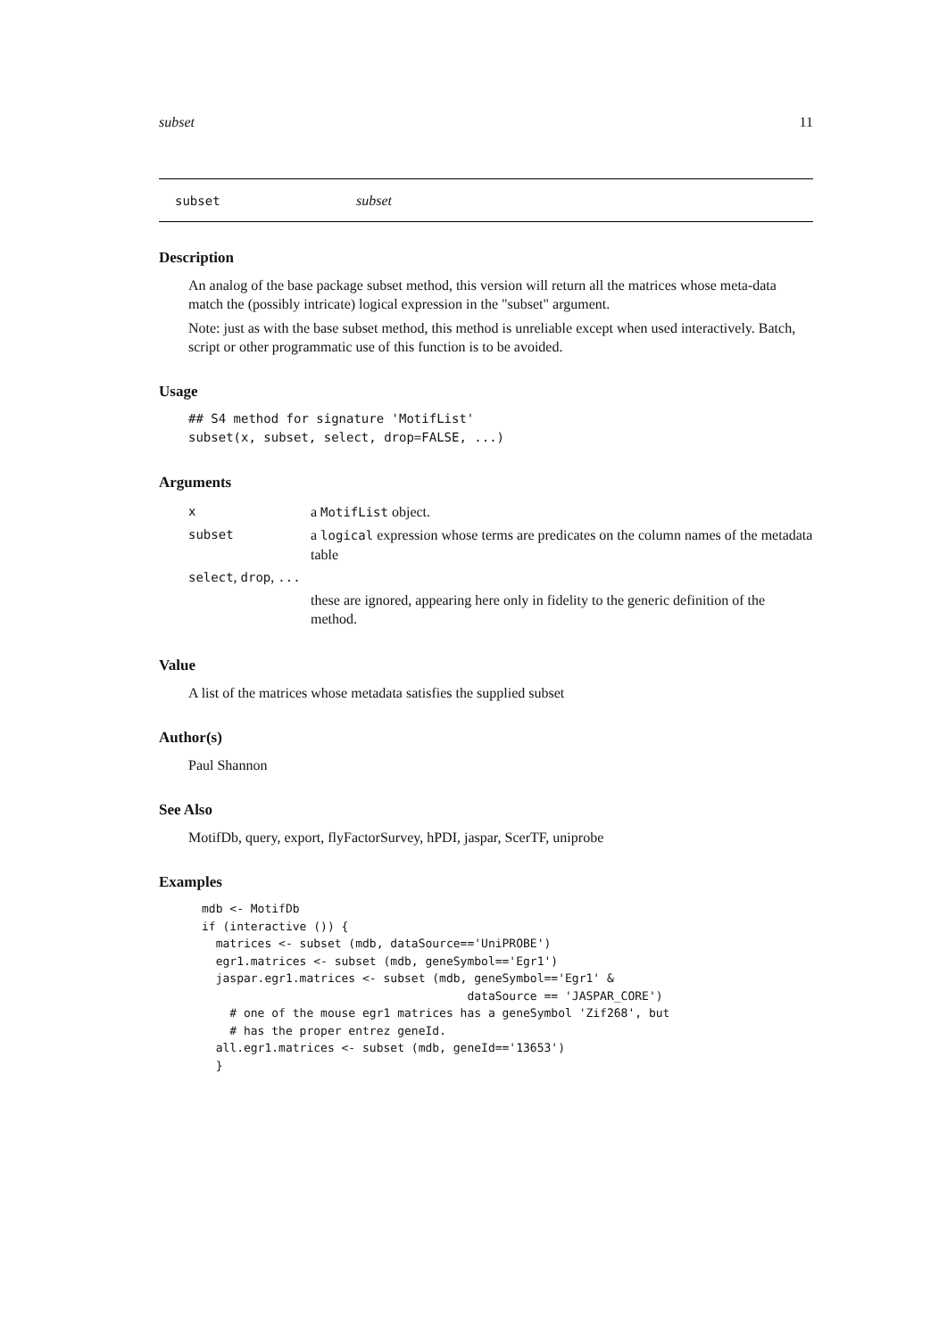subset 11
subset subset
Description
An analog of the base package subset method, this version will return all the matrices whose meta-data match the (possibly intricate) logical expression in the "subset" argument.
Note: just as with the base subset method, this method is unreliable except when used interactively. Batch, script or other programmatic use of this function is to be avoided.
Usage
## S4 method for signature 'MotifList'
subset(x, subset, select, drop=FALSE, ...)
Arguments
| x | a MotifList object. |
| subset | a logical expression whose terms are predicates on the column names of the metadata table |
| select , drop , ... | |
| | these are ignored, appearing here only in fidelity to the generic definition of the method. |
Value
A list of the matrices whose metadata satisfies the supplied subset
Author(s)
Paul Shannon
See Also
MotifDb, query, export, flyFactorSurvey, hPDI, jaspar, ScerTF, uniprobe
Examples
mdb <- MotifDb
if (interactive ()) {
  matrices <- subset (mdb, dataSource=='UniPROBE')
  egr1.matrices <- subset (mdb, geneSymbol=='Egr1')
  jaspar.egr1.matrices <- subset (mdb, geneSymbol=='Egr1' &
                                      dataSource == 'JASPAR_CORE')
    # one of the mouse egr1 matrices has a geneSymbol 'Zif268', but
    # has the proper entrez geneId.
  all.egr1.matrices <- subset (mdb, geneId=='13653')
  }